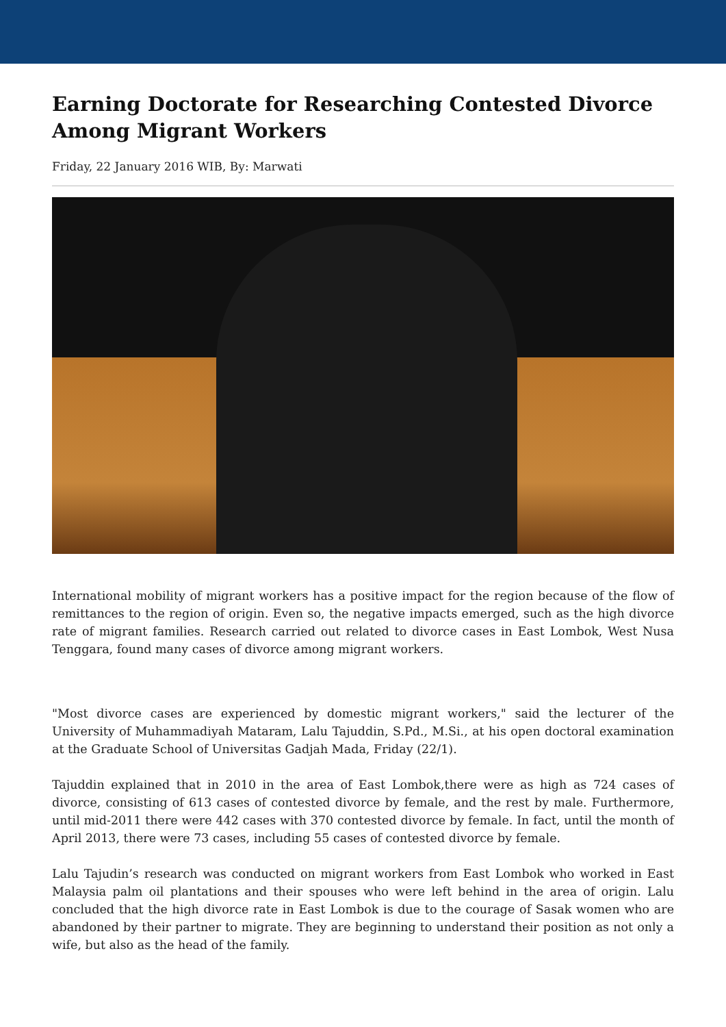Earning Doctorate for Researching Contested Divorce Among Migrant Workers
Friday, 22 January 2016 WIB, By: Marwati
International mobility of migrant workers has a positive impact for the region because of the flow of remittances to the region of origin. Even so, the negative impacts emerged, such as the high divorce rate of migrant families. Research carried out related to divorce cases in East Lombok, West Nusa Tenggara, found many cases of divorce among migrant workers.
"Most divorce cases are experienced by domestic migrant workers," said the lecturer of the University of Muhammadiyah Mataram, Lalu Tajuddin, S.Pd., M.Si., at his open doctoral examination at the Graduate School of Universitas Gadjah Mada, Friday (22/1).
Tajuddin explained that in 2010 in the area of East Lombok,there were as high as 724 cases of divorce, consisting of 613 cases of contested divorce by female, and the rest by male. Furthermore, until mid-2011 there were 442 cases with 370 contested divorce by female. In fact, until the month of April 2013, there were 73 cases, including 55 cases of contested divorce by female.
Lalu Tajudin’s research was conducted on migrant workers from East Lombok who worked in East Malaysia palm oil plantations and their spouses who were left behind in the area of origin. Lalu concluded that the high divorce rate in East Lombok is due to the courage of Sasak women who are abandoned by their partner to migrate. They are beginning to understand their position as not only a wife, but also as the head of the family.